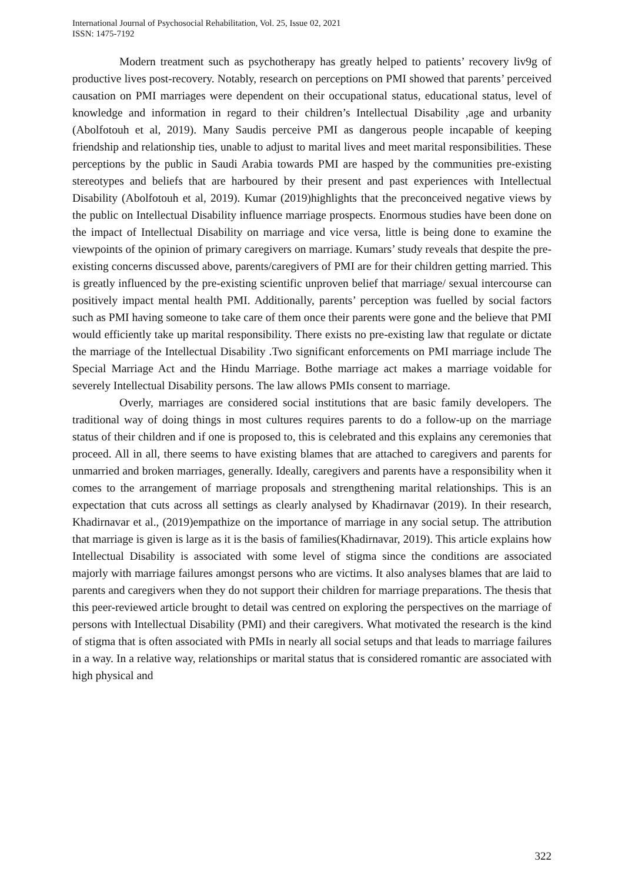International Journal of Psychosocial Rehabilitation, Vol. 25, Issue 02, 2021
ISSN: 1475-7192
Modern treatment such as psychotherapy has greatly helped to patients’ recovery liv9g of productive lives post-recovery. Notably, research on perceptions on PMI showed that parents’ perceived causation on PMI marriages were dependent on their occupational status, educational status, level of knowledge and information in regard to their children’s Intellectual Disability ,age and urbanity (Abolfotouh et al, 2019). Many Saudis perceive PMI as dangerous people incapable of keeping friendship and relationship ties, unable to adjust to marital lives and meet marital responsibilities. These perceptions by the public in Saudi Arabia towards PMI are hasped by the communities pre-existing stereotypes and beliefs that are harboured by their present and past experiences with Intellectual Disability (Abolfotouh et al, 2019). Kumar (2019)highlights that the preconceived negative views by the public on Intellectual Disability influence marriage prospects. Enormous studies have been done on the impact of Intellectual Disability on marriage and vice versa, little is being done to examine the viewpoints of the opinion of primary caregivers on marriage. Kumars’ study reveals that despite the pre-existing concerns discussed above, parents/caregivers of PMI are for their children getting married. This is greatly influenced by the pre-existing scientific unproven belief that marriage/ sexual intercourse can positively impact mental health PMI. Additionally, parents’ perception was fuelled by social factors such as PMI having someone to take care of them once their parents were gone and the believe that PMI would efficiently take up marital responsibility. There exists no pre-existing law that regulate or dictate the marriage of the Intellectual Disability .Two significant enforcements on PMI marriage include The Special Marriage Act and the Hindu Marriage. Bothe marriage act makes a marriage voidable for severely Intellectual Disability persons. The law allows PMIs consent to marriage.
Overly, marriages are considered social institutions that are basic family developers. The traditional way of doing things in most cultures requires parents to do a follow-up on the marriage status of their children and if one is proposed to, this is celebrated and this explains any ceremonies that proceed. All in all, there seems to have existing blames that are attached to caregivers and parents for unmarried and broken marriages, generally. Ideally, caregivers and parents have a responsibility when it comes to the arrangement of marriage proposals and strengthening marital relationships. This is an expectation that cuts across all settings as clearly analysed by Khadirnavar (2019). In their research, Khadirnavar et al., (2019)empathize on the importance of marriage in any social setup. The attribution that marriage is given is large as it is the basis of families(Khadirnavar, 2019). This article explains how Intellectual Disability is associated with some level of stigma since the conditions are associated majorly with marriage failures amongst persons who are victims. It also analyses blames that are laid to parents and caregivers when they do not support their children for marriage preparations. The thesis that this peer-reviewed article brought to detail was centred on exploring the perspectives on the marriage of persons with Intellectual Disability (PMI) and their caregivers. What motivated the research is the kind of stigma that is often associated with PMIs in nearly all social setups and that leads to marriage failures in a way. In a relative way, relationships or marital status that is considered romantic are associated with high physical and
322